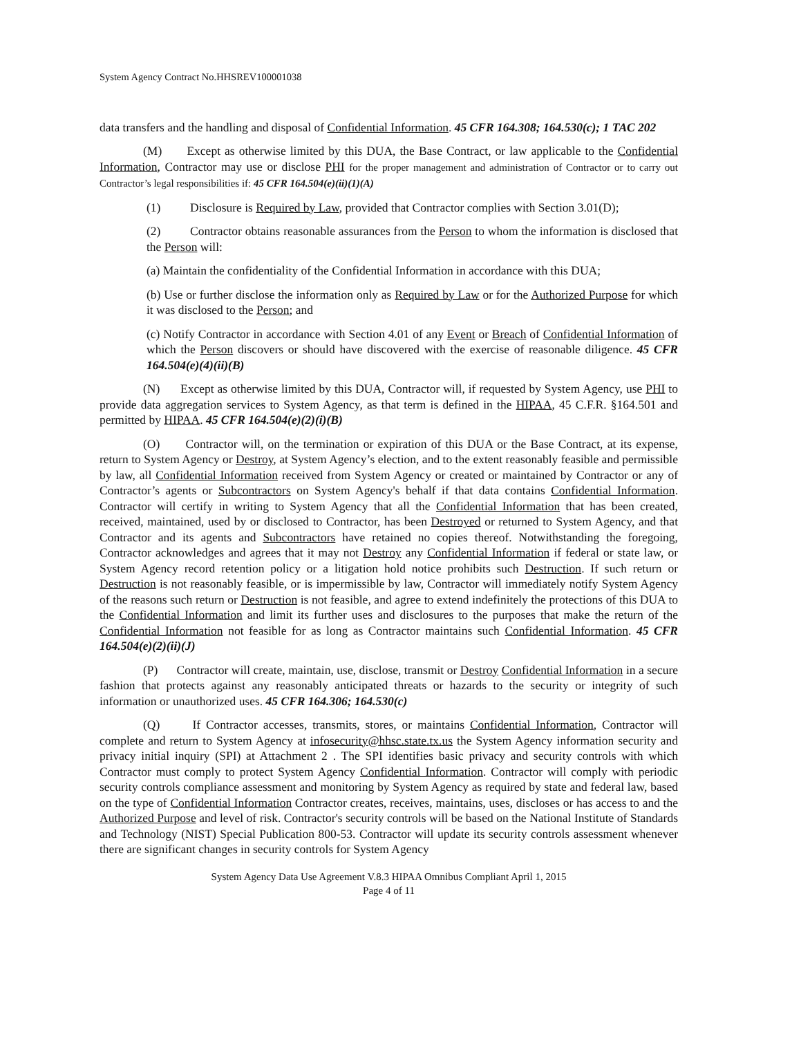System Agency Contract No.HHSREV100001038
data transfers and the handling and disposal of Confidential Information. 45 CFR 164.308; 164.530(c); 1 TAC 202
(M) Except as otherwise limited by this DUA, the Base Contract, or law applicable to the Confidential Information, Contractor may use or disclose PHI for the proper management and administration of Contractor or to carry out Contractor’s legal responsibilities if: 45 CFR 164.504(e)(ii)(1)(A)
(1) Disclosure is Required by Law, provided that Contractor complies with Section 3.01(D);
(2) Contractor obtains reasonable assurances from the Person to whom the information is disclosed that the Person will:
(a) Maintain the confidentiality of the Confidential Information in accordance with this DUA;
(b) Use or further disclose the information only as Required by Law or for the Authorized Purpose for which it was disclosed to the Person; and
(c) Notify Contractor in accordance with Section 4.01 of any Event or Breach of Confidential Information of which the Person discovers or should have discovered with the exercise of reasonable diligence. 45 CFR 164.504(e)(4)(ii)(B)
(N) Except as otherwise limited by this DUA, Contractor will, if requested by System Agency, use PHI to provide data aggregation services to System Agency, as that term is defined in the HIPAA, 45 C.F.R. §164.501 and permitted by HIPAA. 45 CFR 164.504(e)(2)(i)(B)
(O) Contractor will, on the termination or expiration of this DUA or the Base Contract, at its expense, return to System Agency or Destroy, at System Agency’s election, and to the extent reasonably feasible and permissible by law, all Confidential Information received from System Agency or created or maintained by Contractor or any of Contractor’s agents or Subcontractors on System Agency's behalf if that data contains Confidential Information. Contractor will certify in writing to System Agency that all the Confidential Information that has been created, received, maintained, used by or disclosed to Contractor, has been Destroyed or returned to System Agency, and that Contractor and its agents and Subcontractors have retained no copies thereof. Notwithstanding the foregoing, Contractor acknowledges and agrees that it may not Destroy any Confidential Information if federal or state law, or System Agency record retention policy or a litigation hold notice prohibits such Destruction. If such return or Destruction is not reasonably feasible, or is impermissible by law, Contractor will immediately notify System Agency of the reasons such return or Destruction is not feasible, and agree to extend indefinitely the protections of this DUA to the Confidential Information and limit its further uses and disclosures to the purposes that make the return of the Confidential Information not feasible for as long as Contractor maintains such Confidential Information. 45 CFR 164.504(e)(2)(ii)(J)
(P) Contractor will create, maintain, use, disclose, transmit or Destroy Confidential Information in a secure fashion that protects against any reasonably anticipated threats or hazards to the security or integrity of such information or unauthorized uses. 45 CFR 164.306; 164.530(c)
(Q) If Contractor accesses, transmits, stores, or maintains Confidential Information, Contractor will complete and return to System Agency at infosecurity@hhsc.state.tx.us the System Agency information security and privacy initial inquiry (SPI) at Attachment 2 . The SPI identifies basic privacy and security controls with which Contractor must comply to protect System Agency Confidential Information. Contractor will comply with periodic security controls compliance assessment and monitoring by System Agency as required by state and federal law, based on the type of Confidential Information Contractor creates, receives, maintains, uses, discloses or has access to and the Authorized Purpose and level of risk. Contractor's security controls will be based on the National Institute of Standards and Technology (NIST) Special Publication 800-53. Contractor will update its security controls assessment whenever there are significant changes in security controls for System Agency
System Agency Data Use Agreement V.8.3 HIPAA Omnibus Compliant April 1, 2015
Page 4 of 11